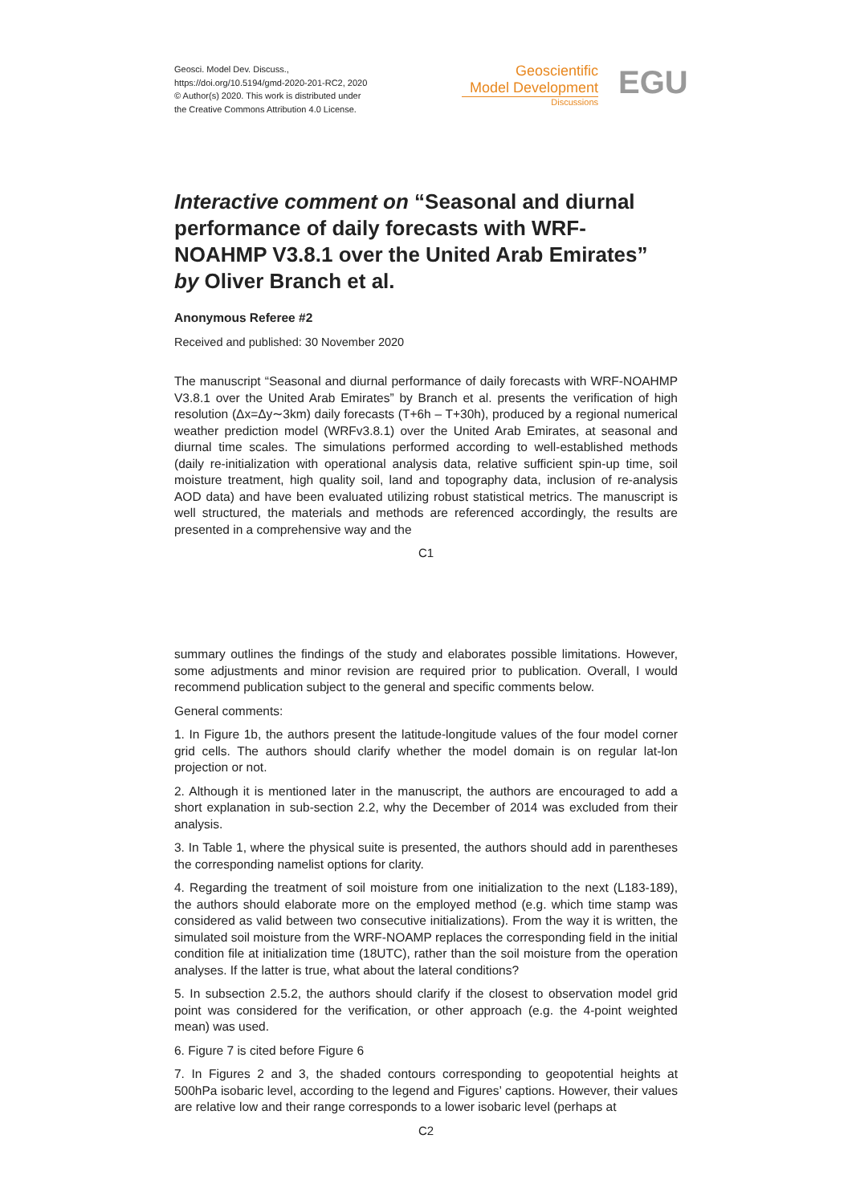Geosci. Model Dev. Discuss.,
https://doi.org/10.5194/gmd-2020-201-RC2, 2020
© Author(s) 2020. This work is distributed under
the Creative Commons Attribution 4.0 License.
Geoscientific
Model Development
Discussions
EGU
Interactive comment on “Seasonal and diurnal performance of daily forecasts with WRF-NOAHMP V3.8.1 over the United Arab Emirates” by Oliver Branch et al.
Anonymous Referee #2
Received and published: 30 November 2020
The manuscript “Seasonal and diurnal performance of daily forecasts with WRF-NOAHMP V3.8.1 over the United Arab Emirates” by Branch et al. presents the verification of high resolution (Δx=Δy∼3km) daily forecasts (T+6h – T+30h), produced by a regional numerical weather prediction model (WRFv3.8.1) over the United Arab Emirates, at seasonal and diurnal time scales. The simulations performed according to well-established methods (daily re-initialization with operational analysis data, relative sufficient spin-up time, soil moisture treatment, high quality soil, land and topography data, inclusion of re-analysis AOD data) and have been evaluated utilizing robust statistical metrics. The manuscript is well structured, the materials and methods are referenced accordingly, the results are presented in a comprehensive way and the
C1
summary outlines the findings of the study and elaborates possible limitations. However, some adjustments and minor revision are required prior to publication. Overall, I would recommend publication subject to the general and specific comments below.
General comments:
1. In Figure 1b, the authors present the latitude-longitude values of the four model corner grid cells. The authors should clarify whether the model domain is on regular lat-lon projection or not.
2. Although it is mentioned later in the manuscript, the authors are encouraged to add a short explanation in sub-section 2.2, why the December of 2014 was excluded from their analysis.
3. In Table 1, where the physical suite is presented, the authors should add in parentheses the corresponding namelist options for clarity.
4. Regarding the treatment of soil moisture from one initialization to the next (L183-189), the authors should elaborate more on the employed method (e.g. which time stamp was considered as valid between two consecutive initializations). From the way it is written, the simulated soil moisture from the WRF-NOAMP replaces the corresponding field in the initial condition file at initialization time (18UTC), rather than the soil moisture from the operation analyses. If the latter is true, what about the lateral conditions?
5. In subsection 2.5.2, the authors should clarify if the closest to observation model grid point was considered for the verification, or other approach (e.g. the 4-point weighted mean) was used.
6. Figure 7 is cited before Figure 6
7. In Figures 2 and 3, the shaded contours corresponding to geopotential heights at 500hPa isobaric level, according to the legend and Figures’ captions. However, their values are relative low and their range corresponds to a lower isobaric level (perhaps at
C2